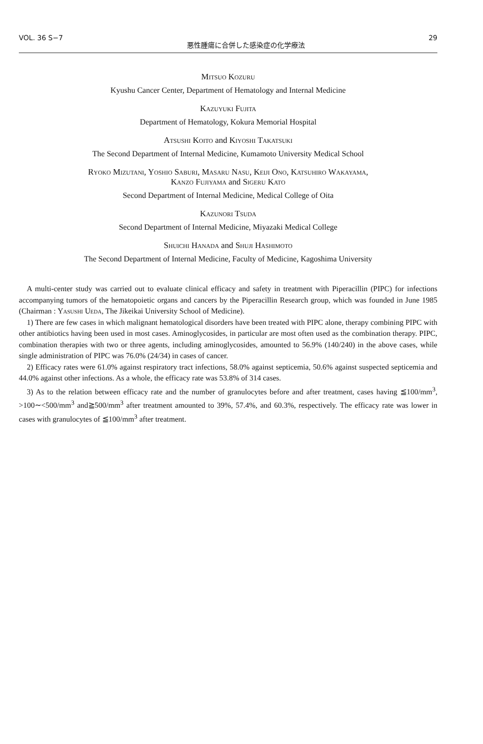VOL. 36 S−7 悪性腫瘍に合併した感染症の化学療法 29
Mitsuo Kozuru
Kyushu Cancer Center, Department of Hematology and Internal Medicine
Kazuyuki Fujita
Department of Hematology, Kokura Memorial Hospital
Atsushi Koito and Kiyoshi Takatsuki
The Second Department of Internal Medicine, Kumamoto University Medical School
Ryoko Mizutani, Yoshio Saburi, Masaru Nasu, Keiji Ono, Katsuhiro Wakayama,
Kanzo Fujiyama and Sigeru Kato
Second Department of Internal Medicine, Medical College of Oita
Kazunori Tsuda
Second Department of Internal Medicine, Miyazaki Medical College
Shuichi Hanada and Shuji Hashimoto
The Second Department of Internal Medicine, Faculty of Medicine, Kagoshima University
A multi-center study was carried out to evaluate clinical efficacy and safety in treatment with Piperacillin (PIPC) for infections accompanying tumors of the hematopoietic organs and cancers by the Piperacillin Research group, which was founded in June 1985 (Chairman : Yasushi Ueda, The Jikeikai University School of Medicine).
1) There are few cases in which malignant hematological disorders have been treated with PIPC alone, therapy combining PIPC with other antibiotics having been used in most cases. Aminoglycosides, in particular are most often used as the combination therapy. PIPC, combination therapies with two or three agents, including aminoglycosides, amounted to 56.9% (140/240) in the above cases, while single administration of PIPC was 76.0% (24/34) in cases of cancer.
2) Efficacy rates were 61.0% against respiratory tract infections, 58.0% against septicemia, 50.6% against suspected septicemia and 44.0% against other infections. As a whole, the efficacy rate was 53.8% of 314 cases.
3) As to the relation between efficacy rate and the number of granulocytes before and after treatment, cases having ≦100/mm<sup>3</sup>, >100∼<500/mm<sup>3</sup> and≧500/mm<sup>3</sup> after treatment amounted to 39%, 57.4%, and 60.3%, respectively. The efficacy rate was lower in cases with granulocytes of ≦100/mm<sup>3</sup> after treatment.